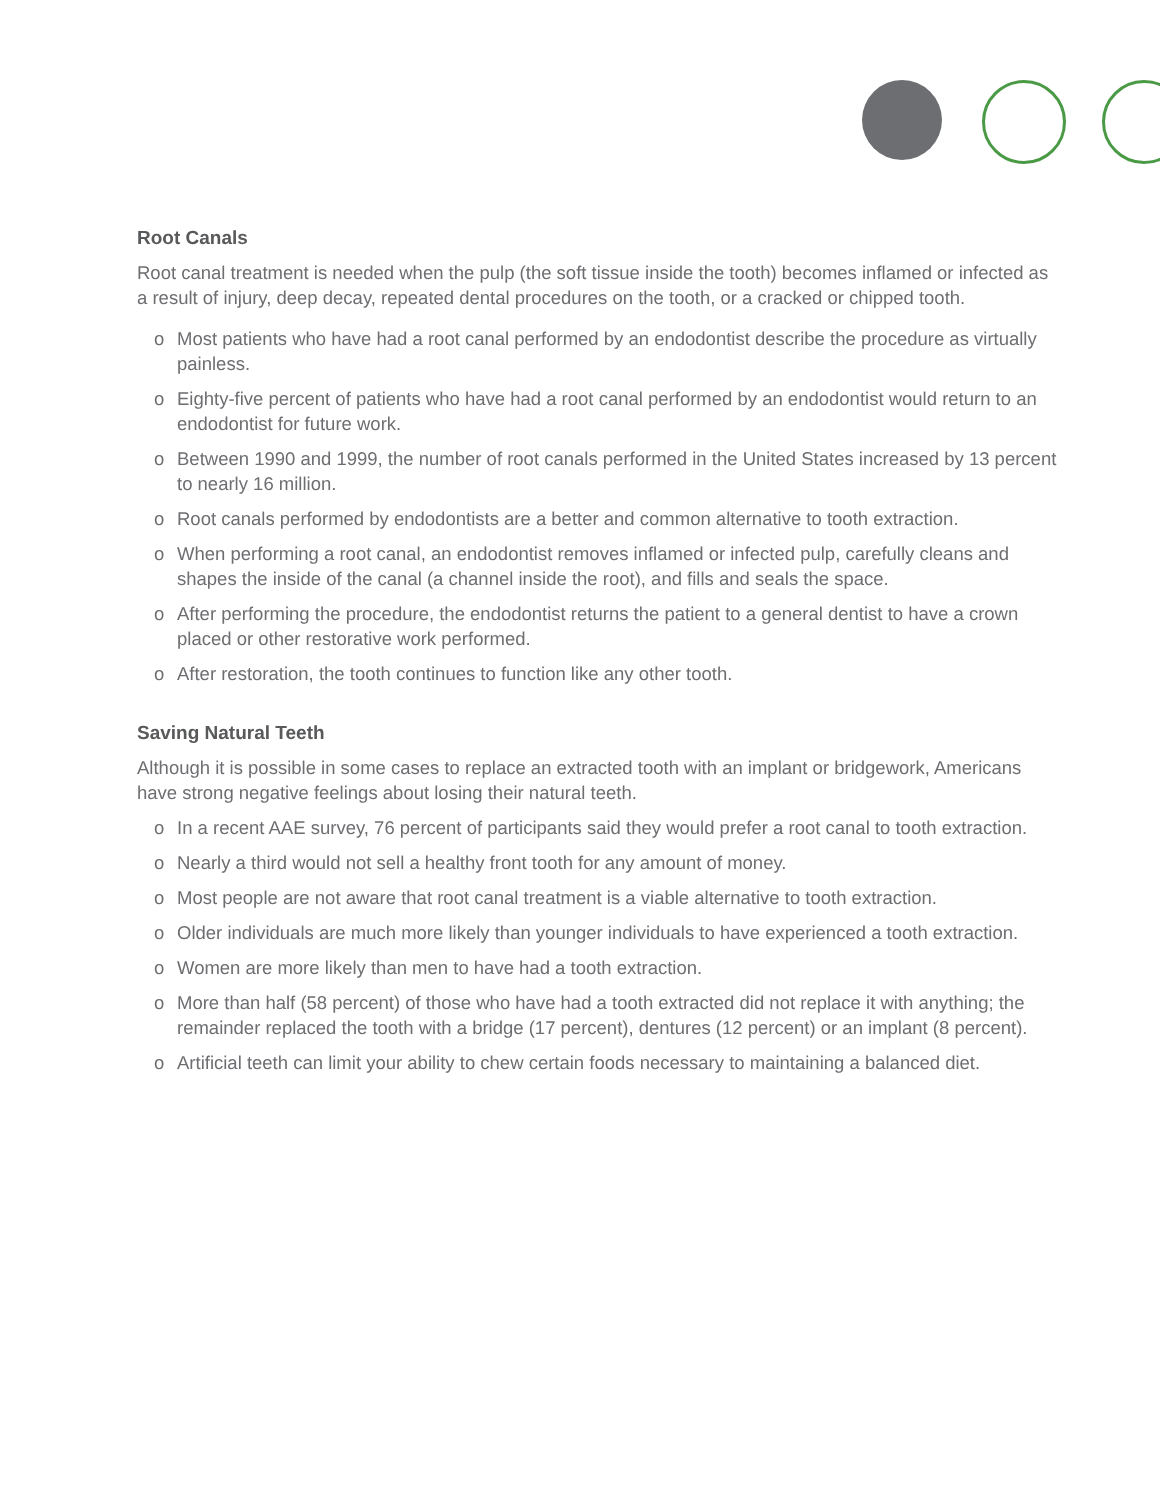Root Canals
Root canal treatment is needed when the pulp (the soft tissue inside the tooth) becomes inflamed or infected as a result of injury, deep decay, repeated dental procedures on the tooth, or a cracked or chipped tooth.
o Most patients who have had a root canal performed by an endodontist describe the procedure as virtually painless.
o Eighty-five percent of patients who have had a root canal performed by an endodontist would return to an endodontist for future work.
o Between 1990 and 1999, the number of root canals performed in the United States increased by 13 percent to nearly 16 million.
o Root canals performed by endodontists are a better and common alternative to tooth extraction.
o When performing a root canal, an endodontist removes inflamed or infected pulp, carefully cleans and shapes the inside of the canal (a channel inside the root), and fills and seals the space.
o After performing the procedure, the endodontist returns the patient to a general dentist to have a crown placed or other restorative work performed.
o After restoration, the tooth continues to function like any other tooth.
Saving Natural Teeth
Although it is possible in some cases to replace an extracted tooth with an implant or bridgework, Americans have strong negative feelings about losing their natural teeth.
o In a recent AAE survey, 76 percent of participants said they would prefer a root canal to tooth extraction.
o Nearly a third would not sell a healthy front tooth for any amount of money.
o Most people are not aware that root canal treatment is a viable alternative to tooth extraction.
o Older individuals are much more likely than younger individuals to have experienced a tooth extraction.
o Women are more likely than men to have had a tooth extraction.
o More than half (58 percent) of those who have had a tooth extracted did not replace it with anything; the remainder replaced the tooth with a bridge (17 percent), dentures (12 percent) or an implant (8 percent).
o Artificial teeth can limit your ability to chew certain foods necessary to maintaining a balanced diet.